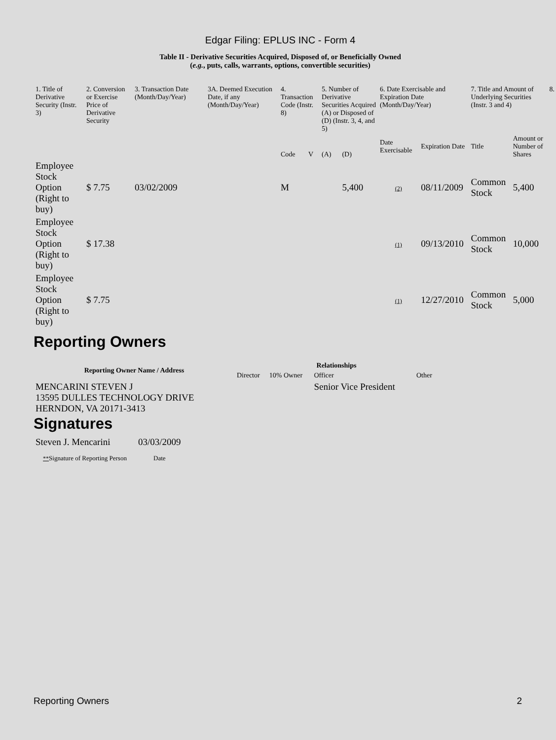Edgar Filing: EPLUS INC - Form 4
Table II - Derivative Securities Acquired, Disposed of, or Beneficially Owned
(e.g., puts, calls, warrants, options, convertible securities)
| 1. Title of Derivative Security (Instr. 3) | 2. Conversion or Exercise Price of Derivative Security | 3. Transaction Date (Month/Day/Year) | 3A. Deemed Execution Date, if any (Month/Day/Year) | 4. Transaction Code (Instr. 8) | | 5. Number of Derivative Securities Acquired (A) or Disposed of (D) (Instr. 3, 4, and 5) | | 6. Date Exercisable and Expiration Date (Month/Day/Year) | | 7. Title and Amount of Underlying Securities (Instr. 3 and 4) | | 8. |
| | | | | Code | V | (A) | (D) | Date Exercisable | Expiration Date | Title | Amount or Number of Shares | |
| Employee Stock Option (Right to buy) | $ 7.75 | 03/02/2009 | | M | | | 5,400 | (2) | 08/11/2009 | Common Stock | 5,400 | |
| Employee Stock Option (Right to buy) | $ 17.38 | | | | | | | (1) | 09/13/2010 | Common Stock | 10,000 | |
| Employee Stock Option (Right to buy) | $ 7.75 | | | | | | | (1) | 12/27/2010 | Common Stock | 5,000 | |
Reporting Owners
| Reporting Owner Name / Address | Relationships | | | |
| --- | --- | --- | --- | --- |
| | Director | 10% Owner | Officer | Other |
| MENCARINI STEVEN J 13595 DULLES TECHNOLOGY DRIVE HERNDON, VA 20171-3413 | | | Senior Vice President | |
Signatures
| Steven J. Mencarini | 03/03/2009 |
| ** Signature of Reporting Person | Date |
Reporting Owners 2